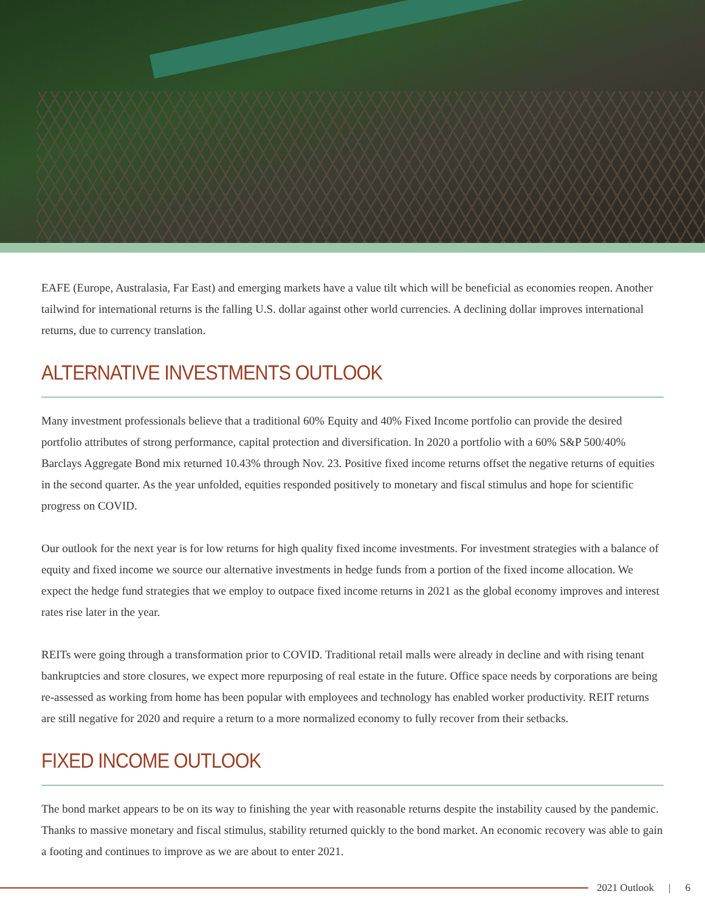EAFE (Europe, Australasia, Far East) and emerging markets have a value tilt which will be beneficial as economies reopen. Another tailwind for international returns is the falling U.S. dollar against other world currencies. A declining dollar improves international returns, due to currency translation.
ALTERNATIVE INVESTMENTS OUTLOOK
Many investment professionals believe that a traditional 60% Equity and 40% Fixed Income portfolio can provide the desired portfolio attributes of strong performance, capital protection and diversification. In 2020 a portfolio with a 60% S&P 500/40% Barclays Aggregate Bond mix returned 10.43% through Nov. 23. Positive fixed income returns offset the negative returns of equities in the second quarter. As the year unfolded, equities responded positively to monetary and fiscal stimulus and hope for scientific progress on COVID.
Our outlook for the next year is for low returns for high quality fixed income investments. For investment strategies with a balance of equity and fixed income we source our alternative investments in hedge funds from a portion of the fixed income allocation. We expect the hedge fund strategies that we employ to outpace fixed income returns in 2021 as the global economy improves and interest rates rise later in the year.
REITs were going through a transformation prior to COVID. Traditional retail malls were already in decline and with rising tenant bankruptcies and store closures, we expect more repurposing of real estate in the future. Office space needs by corporations are being re-assessed as working from home has been popular with employees and technology has enabled worker productivity. REIT returns are still negative for 2020 and require a return to a more normalized economy to fully recover from their setbacks.
FIXED INCOME OUTLOOK
The bond market appears to be on its way to finishing the year with reasonable returns despite the instability caused by the pandemic. Thanks to massive monetary and fiscal stimulus, stability returned quickly to the bond market. An economic recovery was able to gain a footing and continues to improve as we are about to enter 2021.
2021 Outlook | 6